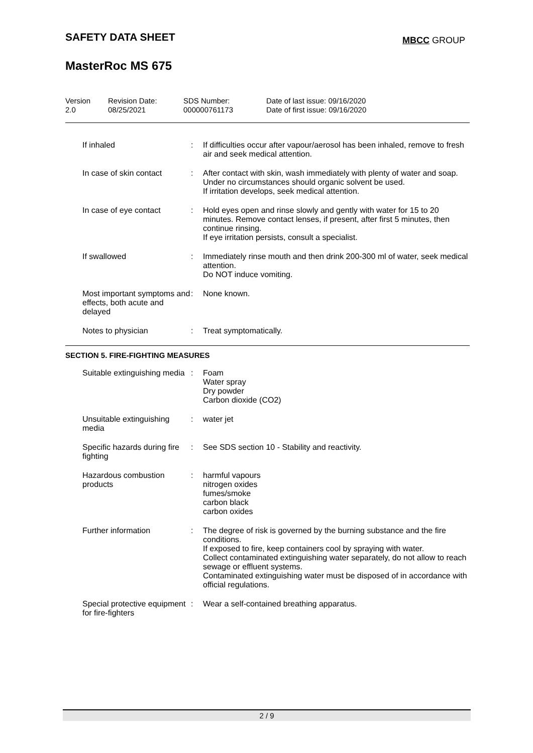SAFETY DATA SHEET MBCC GROUP
MasterRoc MS 675
Version
2.0
Revision Date:
08/25/2021
SDS Number:
000000761173
Date of last issue: 09/16/2020
Date of first issue: 09/16/2020
If inhaled : If difficulties occur after vapour/aerosol has been inhaled, remove to fresh air and seek medical attention.
In case of skin contact : After contact with skin, wash immediately with plenty of water and soap.
Under no circumstances should organic solvent be used.
If irritation develops, seek medical attention.
In case of eye contact : Hold eyes open and rinse slowly and gently with water for 15 to 20 minutes. Remove contact lenses, if present, after first 5 minutes, then continue rinsing.
If eye irritation persists, consult a specialist.
If swallowed : Immediately rinse mouth and then drink 200-300 ml of water, seek medical attention.
Do NOT induce vomiting.
Most important symptoms and effects, both acute and delayed
: None known.
Notes to physician : Treat symptomatically.
SECTION 5. FIRE-FIGHTING MEASURES
Suitable extinguishing media
: Foam
Water spray
Dry powder
Carbon dioxide (CO2)
Unsuitable extinguishing media
: water jet
Specific hazards during fire fighting
: See SDS section 10 - Stability and reactivity.
Hazardous combustion products
: harmful vapours
nitrogen oxides
fumes/smoke
carbon black
carbon oxides
Further information : The degree of risk is governed by the burning substance and the fire conditions.
If exposed to fire, keep containers cool by spraying with water.
Collect contaminated extinguishing water separately, do not allow to reach sewage or effluent systems.
Contaminated extinguishing water must be disposed of in accordance with official regulations.
Special protective equipment for fire-fighters
: Wear a self-contained breathing apparatus.
2 / 9